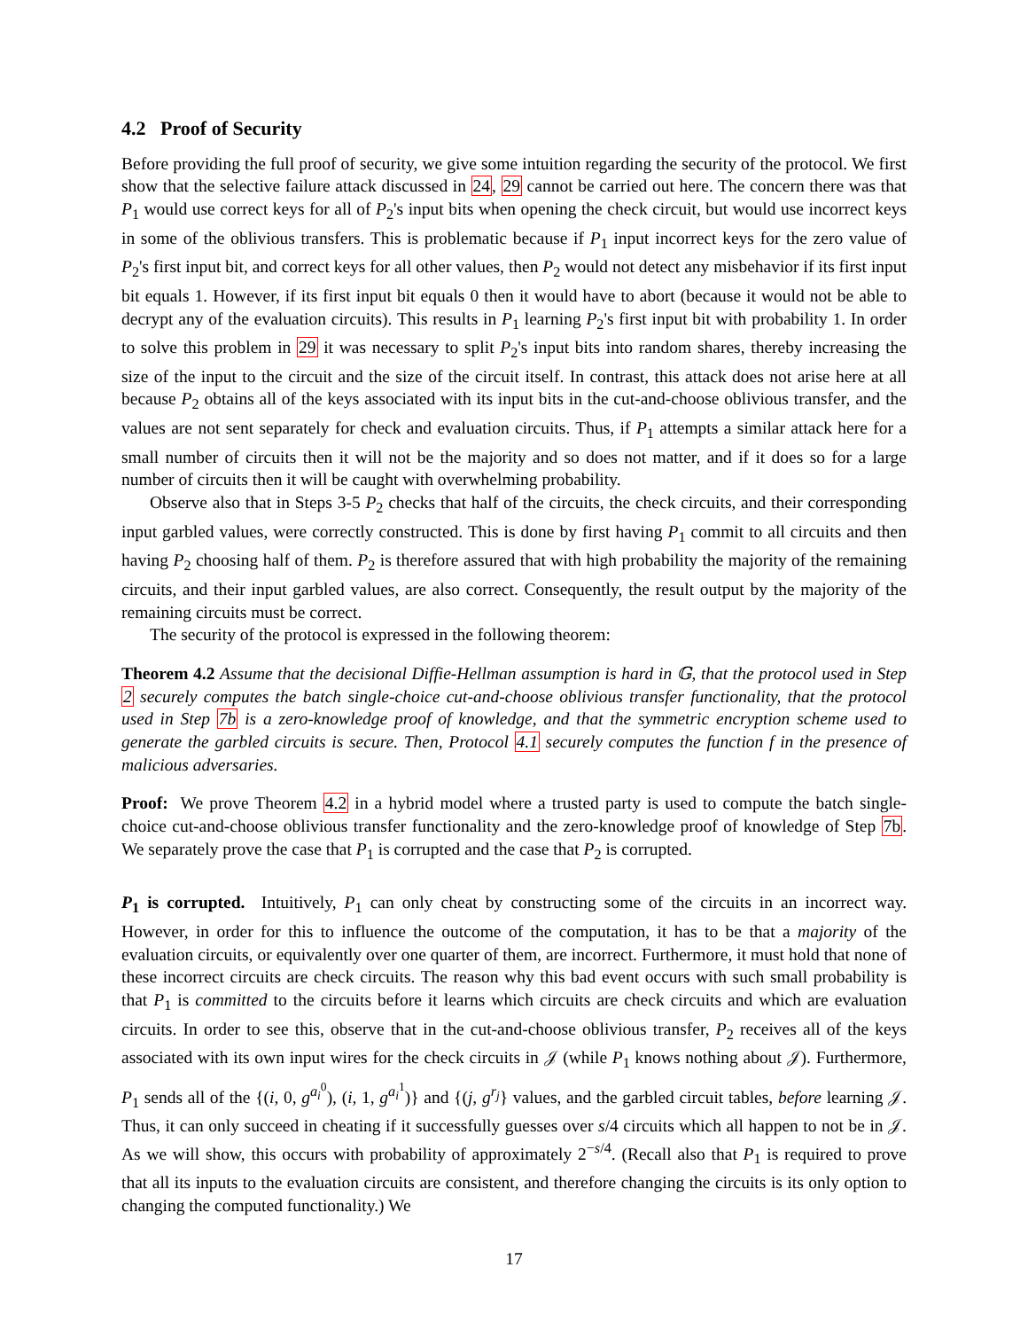4.2 Proof of Security
Before providing the full proof of security, we give some intuition regarding the security of the protocol. We first show that the selective failure attack discussed in 24, 29 cannot be carried out here. The concern there was that P<sub>1</sub> would use correct keys for all of P<sub>2</sub>'s input bits when opening the check circuit, but would use incorrect keys in some of the oblivious transfers. This is problematic because if P<sub>1</sub> input incorrect keys for the zero value of P<sub>2</sub>'s first input bit, and correct keys for all other values, then P<sub>2</sub> would not detect any misbehavior if its first input bit equals 1. However, if its first input bit equals 0 then it would have to abort (because it would not be able to decrypt any of the evaluation circuits). This results in P<sub>1</sub> learning P<sub>2</sub>'s first input bit with probability 1. In order to solve this problem in 29 it was necessary to split P<sub>2</sub>'s input bits into random shares, thereby increasing the size of the input to the circuit and the size of the circuit itself. In contrast, this attack does not arise here at all because P<sub>2</sub> obtains all of the keys associated with its input bits in the cut-and-choose oblivious transfer, and the values are not sent separately for check and evaluation circuits. Thus, if P<sub>1</sub> attempts a similar attack here for a small number of circuits then it will not be the majority and so does not matter, and if it does so for a large number of circuits then it will be caught with overwhelming probability.
Observe also that in Steps 3-5 P<sub>2</sub> checks that half of the circuits, the check circuits, and their corresponding input garbled values, were correctly constructed. This is done by first having P<sub>1</sub> commit to all circuits and then having P<sub>2</sub> choosing half of them. P<sub>2</sub> is therefore assured that with high probability the majority of the remaining circuits, and their input garbled values, are also correct. Consequently, the result output by the majority of the remaining circuits must be correct.
The security of the protocol is expressed in the following theorem:
Theorem 4.2 Assume that the decisional Diffie-Hellman assumption is hard in 𝔾, that the protocol used in Step 2 securely computes the batch single-choice cut-and-choose oblivious transfer functionality, that the protocol used in Step 7b is a zero-knowledge proof of knowledge, and that the symmetric encryption scheme used to generate the garbled circuits is secure. Then, Protocol 4.1 securely computes the function f in the presence of malicious adversaries.
Proof: We prove Theorem 4.2 in a hybrid model where a trusted party is used to compute the batch single-choice cut-and-choose oblivious transfer functionality and the zero-knowledge proof of knowledge of Step 7b. We separately prove the case that P<sub>1</sub> is corrupted and the case that P<sub>2</sub> is corrupted.
P<sub>1</sub> is corrupted. Intuitively, P<sub>1</sub> can only cheat by constructing some of the circuits in an incorrect way. However, in order for this to influence the outcome of the computation, it has to be that a majority of the evaluation circuits, or equivalently over one quarter of them, are incorrect. Furthermore, it must hold that none of these incorrect circuits are check circuits. The reason why this bad event occurs with such small probability is that P<sub>1</sub> is committed to the circuits before it learns which circuits are check circuits and which are evaluation circuits. In order to see this, observe that in the cut-and-choose oblivious transfer, P<sub>2</sub> receives all of the keys associated with its own input wires for the check circuits in 𝒥 (while P<sub>1</sub> knows nothing about 𝒥). Furthermore, P<sub>1</sub> sends all of the {(i, 0, g<sup>a<sub>i</sub><sup>0</sup></sup>), (i, 1, g<sup>a<sub>i</sub><sup>1</sup></sup>)} and {(j, g<sup>r<sub>j</sub></sup>} values, and the garbled circuit tables, before learning 𝒥. Thus, it can only succeed in cheating if it successfully guesses over s/4 circuits which all happen to not be in 𝒥. As we will show, this occurs with probability of approximately 2<sup>−s/4</sup>. (Recall also that P<sub>1</sub> is required to prove that all its inputs to the evaluation circuits are consistent, and therefore changing the circuits is its only option to changing the computed functionality.) We
17